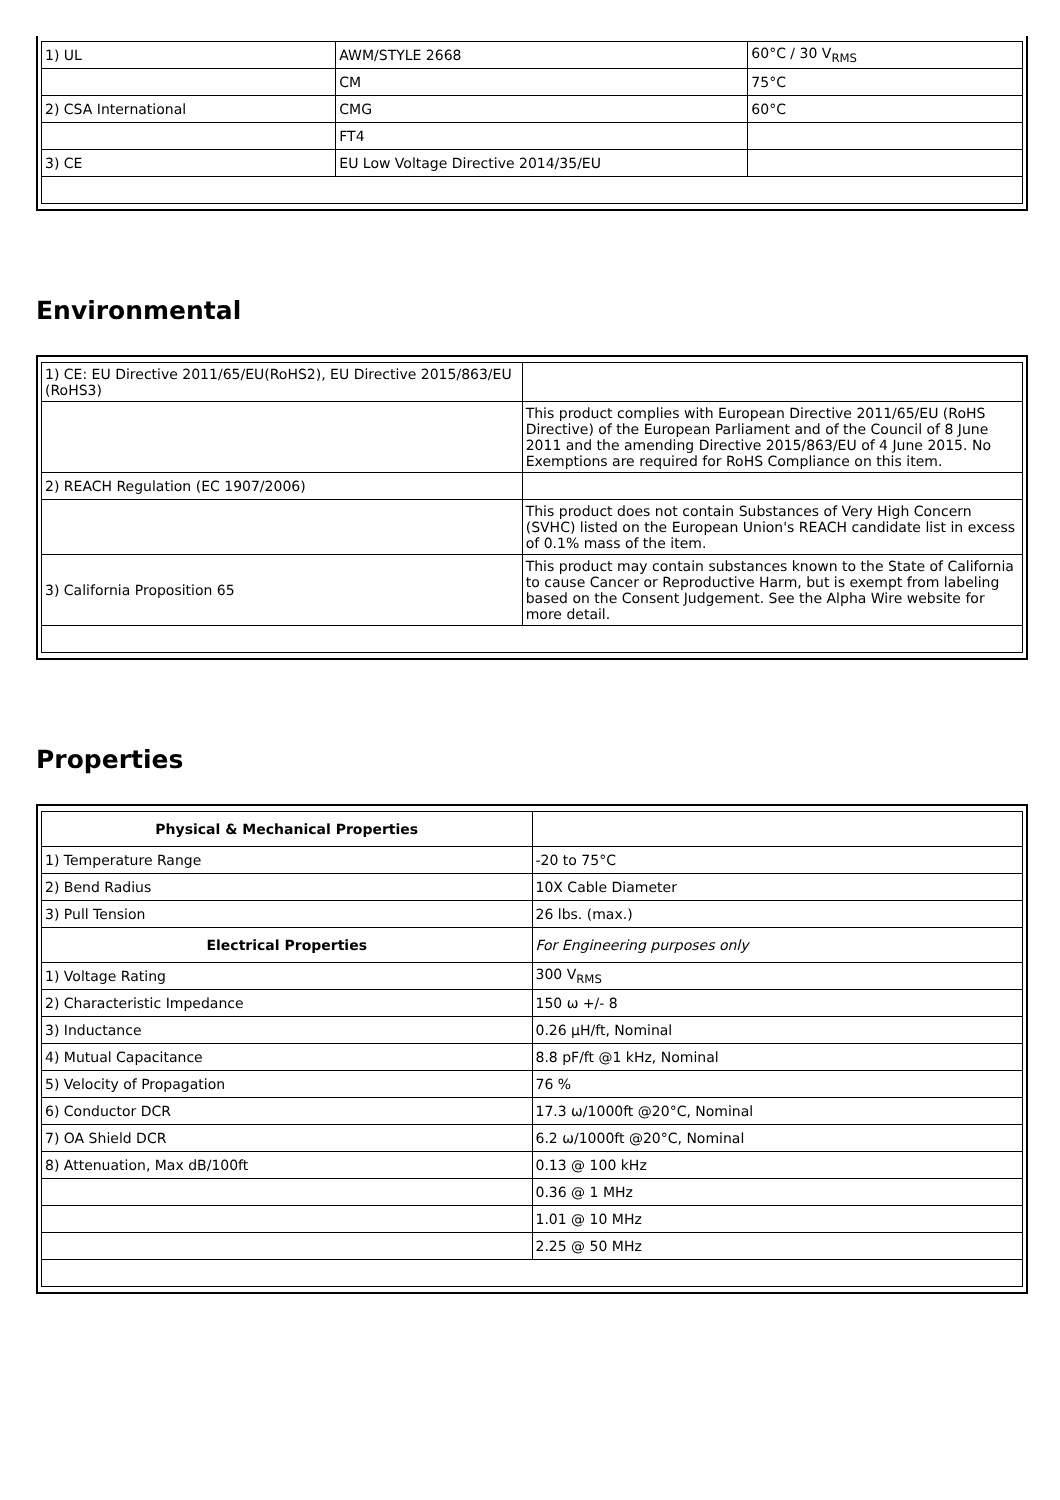| 1) UL | AWM/STYLE 2668 | 60°C / 30 V<sub>RMS</sub> |
| | CM | 75°C |
| 2) CSA International | CMG | 60°C |
| | FT4 | |
| 3) CE | EU Low Voltage Directive 2014/35/EU | |
Environmental
| 1) CE: EU Directive 2011/65/EU(RoHS2), EU Directive 2015/863/EU (RoHS3) | |
| | This product complies with European Directive 2011/65/EU (RoHS Directive) of the European Parliament and of the Council of 8 June 2011 and the amending Directive 2015/863/EU of 4 June 2015. No Exemptions are required for RoHS Compliance on this item. |
| 2) REACH Regulation (EC 1907/2006) | |
| | This product does not contain Substances of Very High Concern (SVHC) listed on the European Union's REACH candidate list in excess of 0.1% mass of the item. |
| 3) California Proposition 65 | This product may contain substances known to the State of California to cause Cancer or Reproductive Harm, but is exempt from labeling based on the Consent Judgement. See the Alpha Wire website for more detail. |
Properties
| Physical & Mechanical Properties | |
| 1) Temperature Range | -20 to 75°C |
| 2) Bend Radius | 10X Cable Diameter |
| 3) Pull Tension | 26 lbs. (max.) |
| Electrical Properties | For Engineering purposes only |
| 1) Voltage Rating | 300 V<sub>RMS</sub> |
| 2) Characteristic Impedance | 150 ω +/- 8 |
| 3) Inductance | 0.26 µH/ft, Nominal |
| 4) Mutual Capacitance | 8.8 pF/ft @1 kHz, Nominal |
| 5) Velocity of Propagation | 76 % |
| 6) Conductor DCR | 17.3 ω/1000ft @20°C, Nominal |
| 7) OA Shield DCR | 6.2 ω/1000ft @20°C, Nominal |
| 8) Attenuation, Max dB/100ft | 0.13 @ 100 kHz |
| | 0.36 @ 1 MHz |
| | 1.01 @ 10 MHz |
| | 2.25 @ 50 MHz |